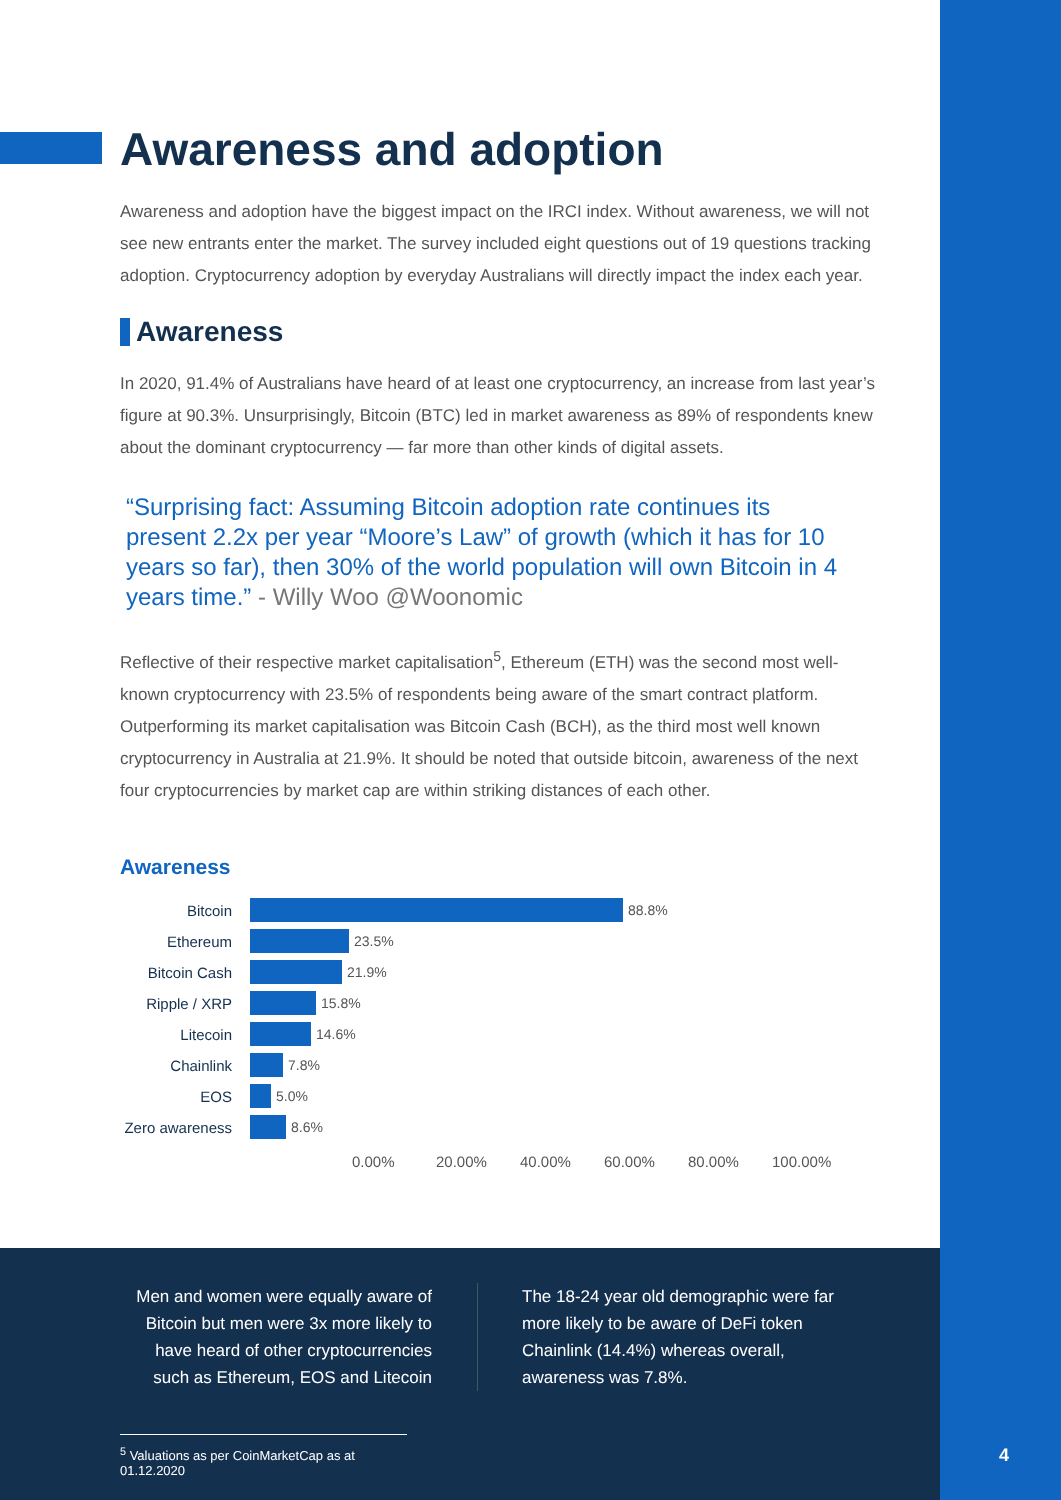Awareness and adoption
Awareness and adoption have the biggest impact on the IRCI index. Without awareness, we will not see new entrants enter the market. The survey included eight questions out of 19 questions tracking adoption. Cryptocurrency adoption by everyday Australians will directly impact the index each year.
Awareness
In 2020, 91.4% of Australians have heard of at least one cryptocurrency, an increase from last year’s figure at 90.3%. Unsurprisingly, Bitcoin (BTC) led in market awareness as 89% of respondents knew about the dominant cryptocurrency — far more than other kinds of digital assets.
“Surprising fact: Assuming Bitcoin adoption rate continues its present 2.2x per year “Moore’s Law” of growth (which it has for 10 years so far), then 30% of the world population will own Bitcoin in 4 years time.” - Willy Woo @Woonomic
Reflective of their respective market capitalisation<sup>5</sup>, Ethereum (ETH) was the second most well-known cryptocurrency with 23.5% of respondents being aware of the smart contract platform. Outperforming its market capitalisation was Bitcoin Cash (BCH), as the third most well known cryptocurrency in Australia at 21.9%. It should be noted that outside bitcoin, awareness of the next four cryptocurrencies by market cap are within striking distances of each other.
Awareness
Bitcoin 88.8%
Ethereum 23.5%
Bitcoin Cash 21.9%
Ripple / XRP 15.8%
Litecoin 14.6%
Chainlink 7.8%
EOS 5.0%
Zero awareness 8.6%
0.00% 20.00% 40.00% 60.00% 80.00% 100.00%
Men and women were equally aware of Bitcoin but men were 3x more likely to have heard of other cryptocurrencies such as Ethereum, EOS and Litecoin
The 18-24 year old demographic were far more likely to be aware of DeFi token Chainlink (14.4%) whereas overall, awareness was 7.8%.
<sup>5</sup> Valuations as per CoinMarketCap as at 01.12.2020
4